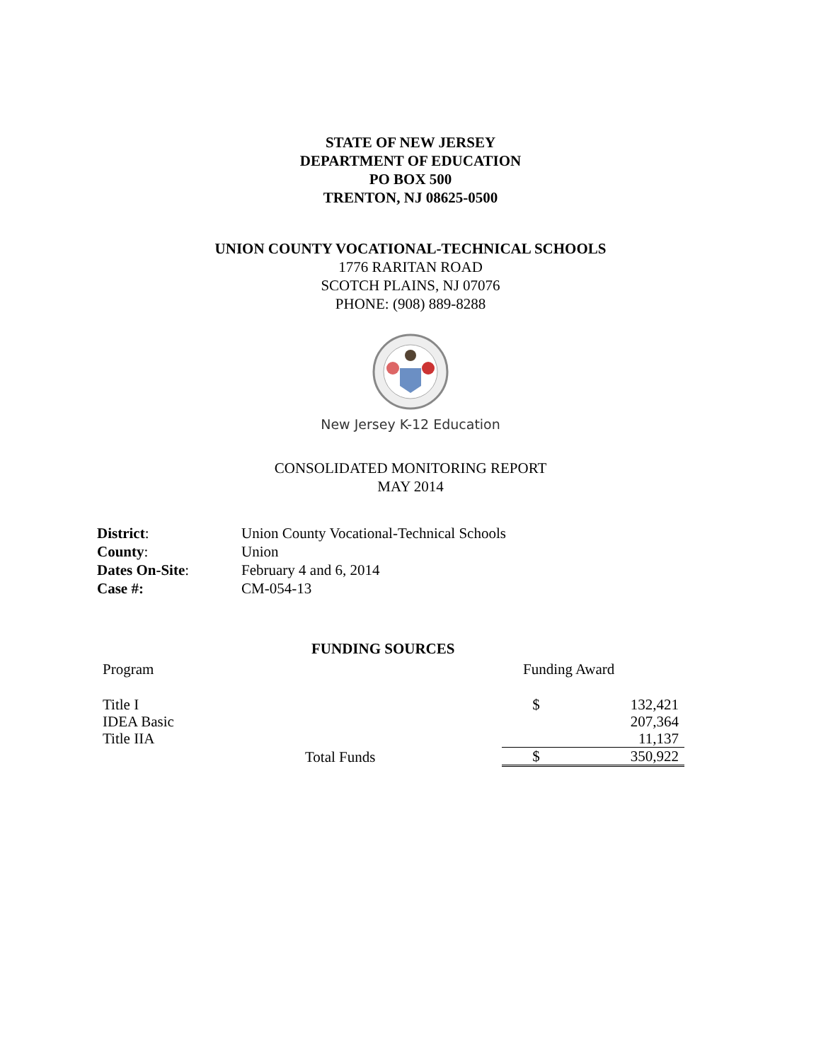STATE OF NEW JERSEY
DEPARTMENT OF EDUCATION
PO BOX 500
TRENTON, NJ 08625-0500
UNION COUNTY VOCATIONAL-TECHNICAL SCHOOLS
1776 RARITAN ROAD
SCOTCH PLAINS, NJ 07076
PHONE: (908) 889-8288
New Jersey K-12 Education
CONSOLIDATED MONITORING REPORT
MAY 2014
| District : | Union County Vocational-Technical Schools |
| County : | Union |
| Dates On-Site : | February 4 and 6, 2014 |
| Case #: | CM-054-13 |
FUNDING SOURCES
| Program | | Funding Award | |
| Title I | | $ | 132,421 |
| IDEA Basic | | | 207,364 |
| Title IIA | | | 11,137 |
| | Total Funds | $ | 350,922 |